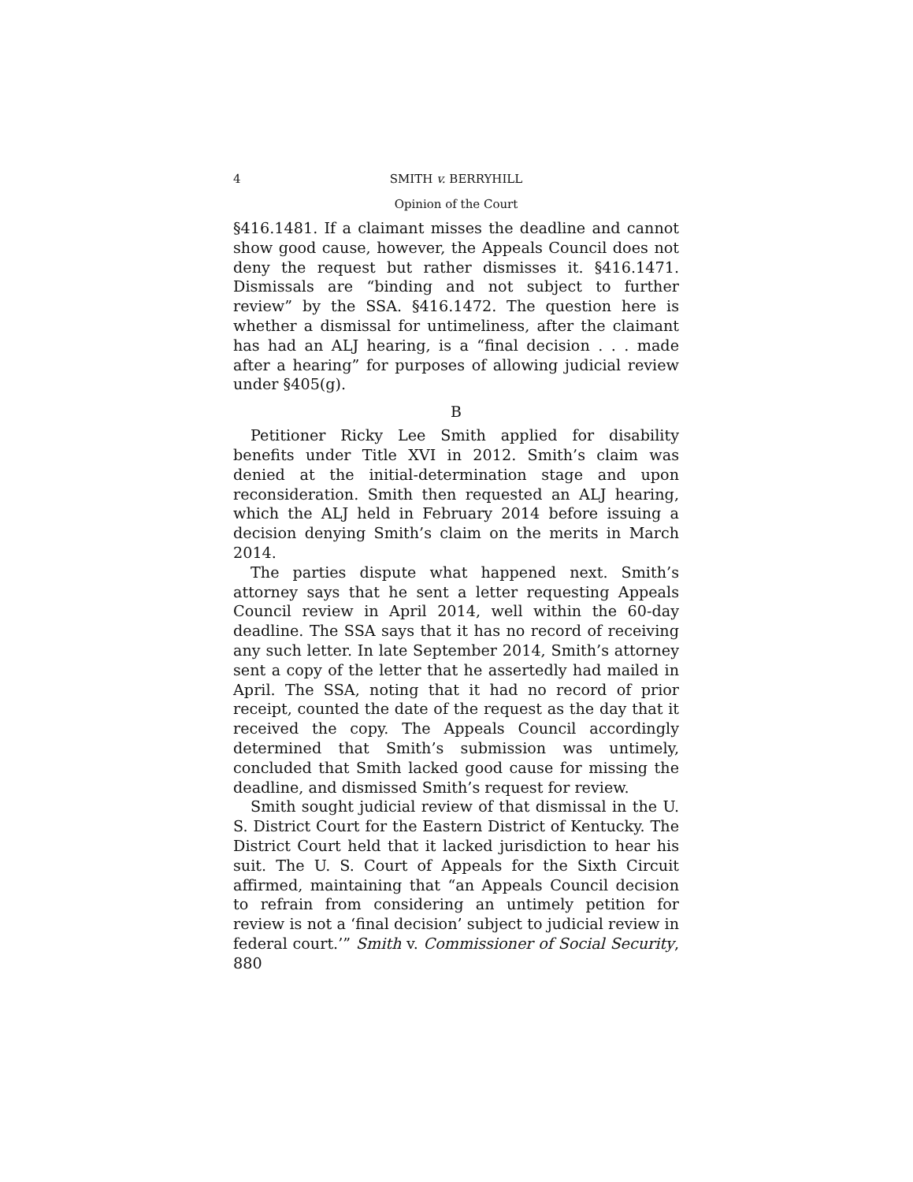4 SMITH v. BERRYHILL
Opinion of the Court
§416.1481. If a claimant misses the deadline and cannot show good cause, however, the Appeals Council does not deny the request but rather dismisses it. §416.1471. Dismissals are “binding and not subject to further review” by the SSA. §416.1472. The question here is whether a dismissal for untimeliness, after the claimant has had an ALJ hearing, is a “final decision . . . made after a hearing” for purposes of allowing judicial review under §405(g).
B
Petitioner Ricky Lee Smith applied for disability benefits under Title XVI in 2012. Smith’s claim was denied at the initial-determination stage and upon reconsideration. Smith then requested an ALJ hearing, which the ALJ held in February 2014 before issuing a decision denying Smith’s claim on the merits in March 2014.
The parties dispute what happened next. Smith’s attorney says that he sent a letter requesting Appeals Council review in April 2014, well within the 60-day deadline. The SSA says that it has no record of receiving any such letter. In late September 2014, Smith’s attorney sent a copy of the letter that he assertedly had mailed in April. The SSA, noting that it had no record of prior receipt, counted the date of the request as the day that it received the copy. The Appeals Council accordingly determined that Smith’s submission was untimely, concluded that Smith lacked good cause for missing the deadline, and dismissed Smith’s request for review.
Smith sought judicial review of that dismissal in the U. S. District Court for the Eastern District of Kentucky. The District Court held that it lacked jurisdiction to hear his suit. The U. S. Court of Appeals for the Sixth Circuit affirmed, maintaining that “an Appeals Council decision to refrain from considering an untimely petition for review is not a ‘final decision’ subject to judicial review in federal court.’” Smith v. Commissioner of Social Security, 880